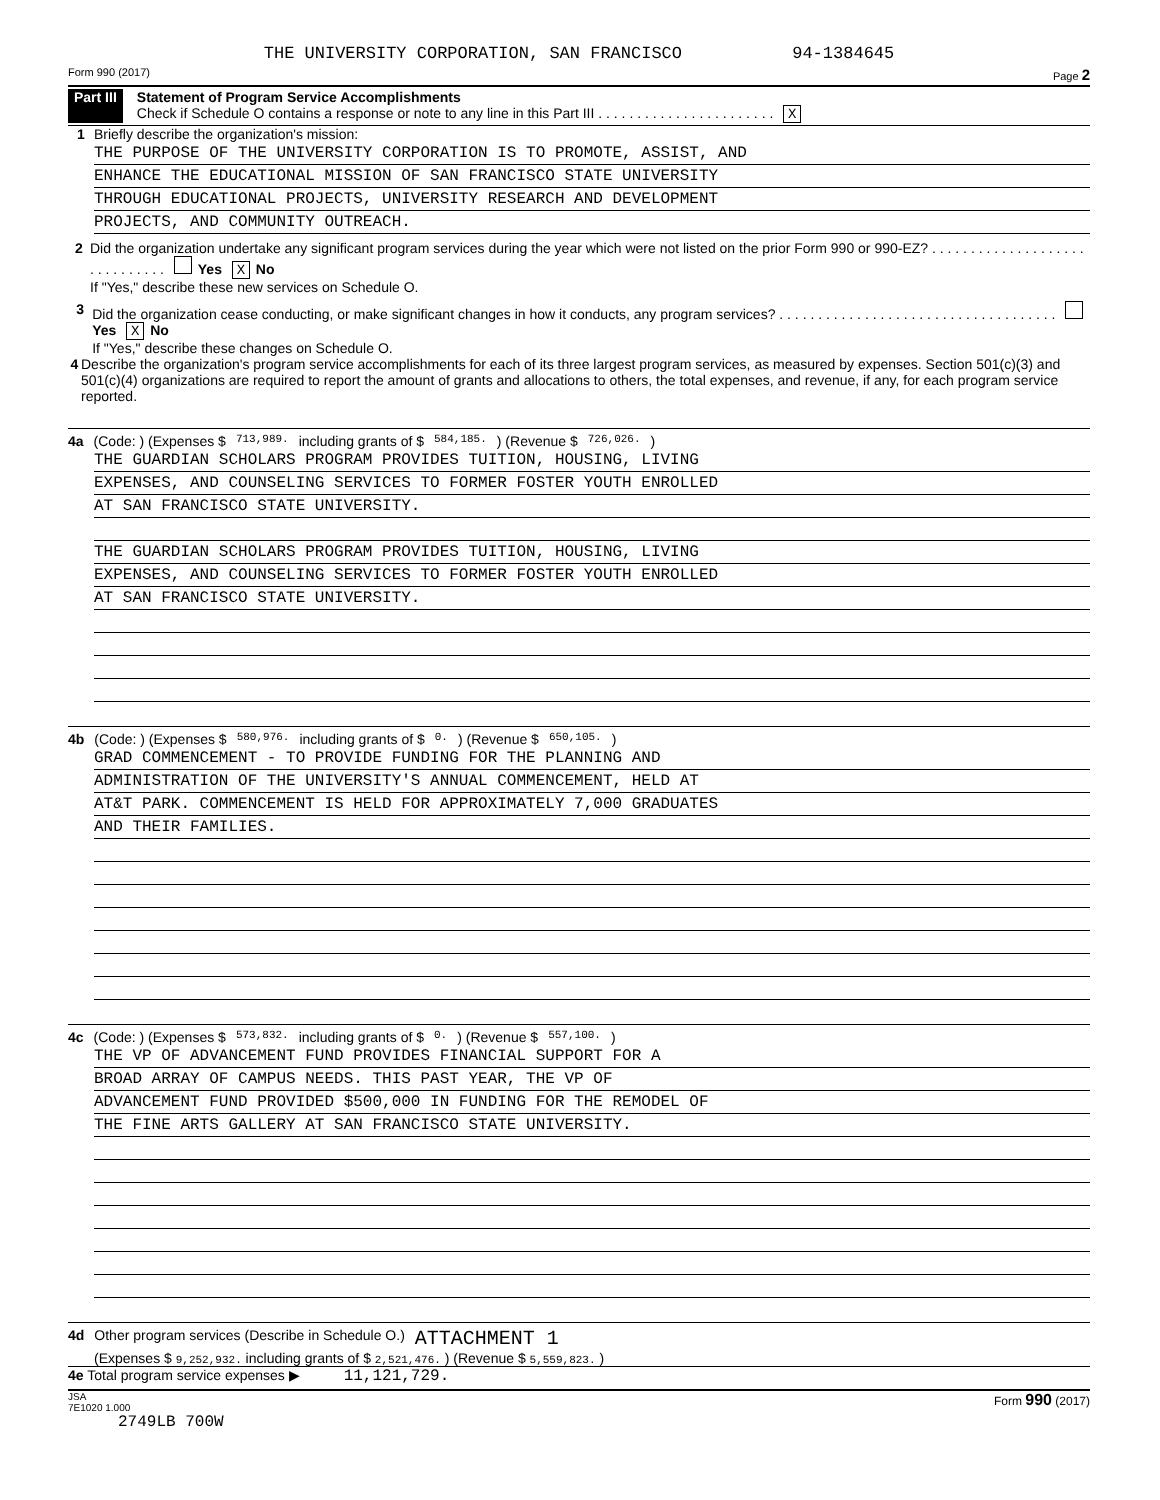THE UNIVERSITY CORPORATION, SAN FRANCISCO 94-1384645
Form 990 (2017) Page 2
Part III Statement of Program Service Accomplishments
Check if Schedule O contains a response or note to any line in this Part III . . . . . . . . . . . . . . . . . . . . . . . X
1 Briefly describe the organization's mission:
THE PURPOSE OF THE UNIVERSITY CORPORATION IS TO PROMOTE, ASSIST, AND
ENHANCE THE EDUCATIONAL MISSION OF SAN FRANCISCO STATE UNIVERSITY
THROUGH EDUCATIONAL PROJECTS, UNIVERSITY RESEARCH AND DEVELOPMENT
PROJECTS, AND COMMUNITY OUTREACH.
2 Did the organization undertake any significant program services during the year which were not listed on the prior Form 990 or 990-EZ? . . . . . . . . . . . . . . . . . . . . . . . . . . . . . . Yes X No
If "Yes," describe these new services on Schedule O.
3 Did the organization cease conducting, or make significant changes in how it conducts, any program services? . . . . . . . . . . . . . . . . . . . . . . . . . . . . . . . . . . . . Yes X No
If "Yes," describe these changes on Schedule O.
4 Describe the organization's program service accomplishments for each of its three largest program services, as measured by expenses. Section 501(c)(3) and 501(c)(4) organizations are required to report the amount of grants and allocations to others, the total expenses, and revenue, if any, for each program service reported.
4a (Code: ) (Expenses $ 713,989. including grants of $ 584,185. ) (Revenue $ 726,026. )
THE GUARDIAN SCHOLARS PROGRAM PROVIDES TUITION, HOUSING, LIVING
EXPENSES, AND COUNSELING SERVICES TO FORMER FOSTER YOUTH ENROLLED
AT SAN FRANCISCO STATE UNIVERSITY.
THE GUARDIAN SCHOLARS PROGRAM PROVIDES TUITION, HOUSING, LIVING
EXPENSES, AND COUNSELING SERVICES TO FORMER FOSTER YOUTH ENROLLED
AT SAN FRANCISCO STATE UNIVERSITY.
4b (Code: ) (Expenses $ 580,976. including grants of $ 0. ) (Revenue $ 650,105. )
GRAD COMMENCEMENT - TO PROVIDE FUNDING FOR THE PLANNING AND
ADMINISTRATION OF THE UNIVERSITY'S ANNUAL COMMENCEMENT, HELD AT
AT&T PARK. COMMENCEMENT IS HELD FOR APPROXIMATELY 7,000 GRADUATES
AND THEIR FAMILIES.
4c (Code: ) (Expenses $ 573,832. including grants of $ 0. ) (Revenue $ 557,100. )
THE VP OF ADVANCEMENT FUND PROVIDES FINANCIAL SUPPORT FOR A
BROAD ARRAY OF CAMPUS NEEDS. THIS PAST YEAR, THE VP OF
ADVANCEMENT FUND PROVIDED $500,000 IN FUNDING FOR THE REMODEL OF
THE FINE ARTS GALLERY AT SAN FRANCISCO STATE UNIVERSITY.
4d Other program services (Describe in Schedule O.) ATTACHMENT 1
(Expenses $ 9,252,932. including grants of $ 2,521,476. ) (Revenue $ 5,559,823. )
4e Total program service expenses ▶ 11,121,729.
JSA
7E1020 1.000 Form 990 (2017)
2749LB 700W